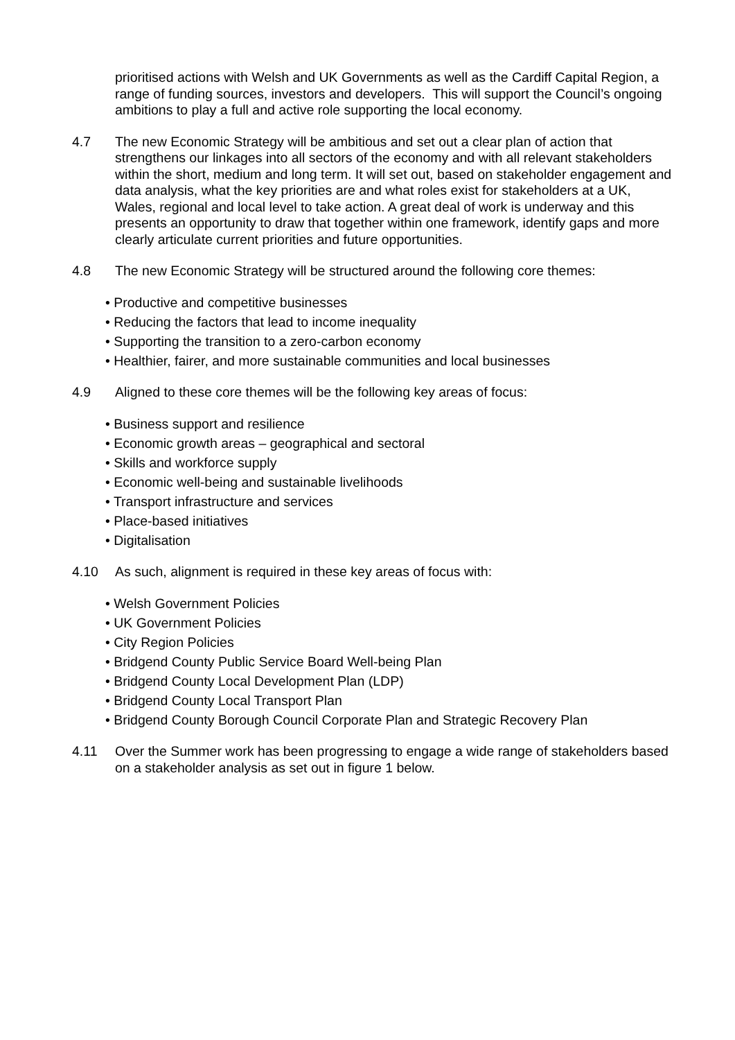prioritised actions with Welsh and UK Governments as well as the Cardiff Capital Region, a range of funding sources, investors and developers. This will support the Council’s ongoing ambitions to play a full and active role supporting the local economy.
4.7 The new Economic Strategy will be ambitious and set out a clear plan of action that strengthens our linkages into all sectors of the economy and with all relevant stakeholders within the short, medium and long term. It will set out, based on stakeholder engagement and data analysis, what the key priorities are and what roles exist for stakeholders at a UK, Wales, regional and local level to take action. A great deal of work is underway and this presents an opportunity to draw that together within one framework, identify gaps and more clearly articulate current priorities and future opportunities.
4.8 The new Economic Strategy will be structured around the following core themes:
• Productive and competitive businesses
• Reducing the factors that lead to income inequality
• Supporting the transition to a zero-carbon economy
• Healthier, fairer, and more sustainable communities and local businesses
4.9 Aligned to these core themes will be the following key areas of focus:
• Business support and resilience
• Economic growth areas – geographical and sectoral
• Skills and workforce supply
• Economic well-being and sustainable livelihoods
• Transport infrastructure and services
• Place-based initiatives
• Digitalisation
4.10 As such, alignment is required in these key areas of focus with:
• Welsh Government Policies
• UK Government Policies
• City Region Policies
• Bridgend County Public Service Board Well-being Plan
• Bridgend County Local Development Plan (LDP)
• Bridgend County Local Transport Plan
• Bridgend County Borough Council Corporate Plan and Strategic Recovery Plan
4.11 Over the Summer work has been progressing to engage a wide range of stakeholders based on a stakeholder analysis as set out in figure 1 below.